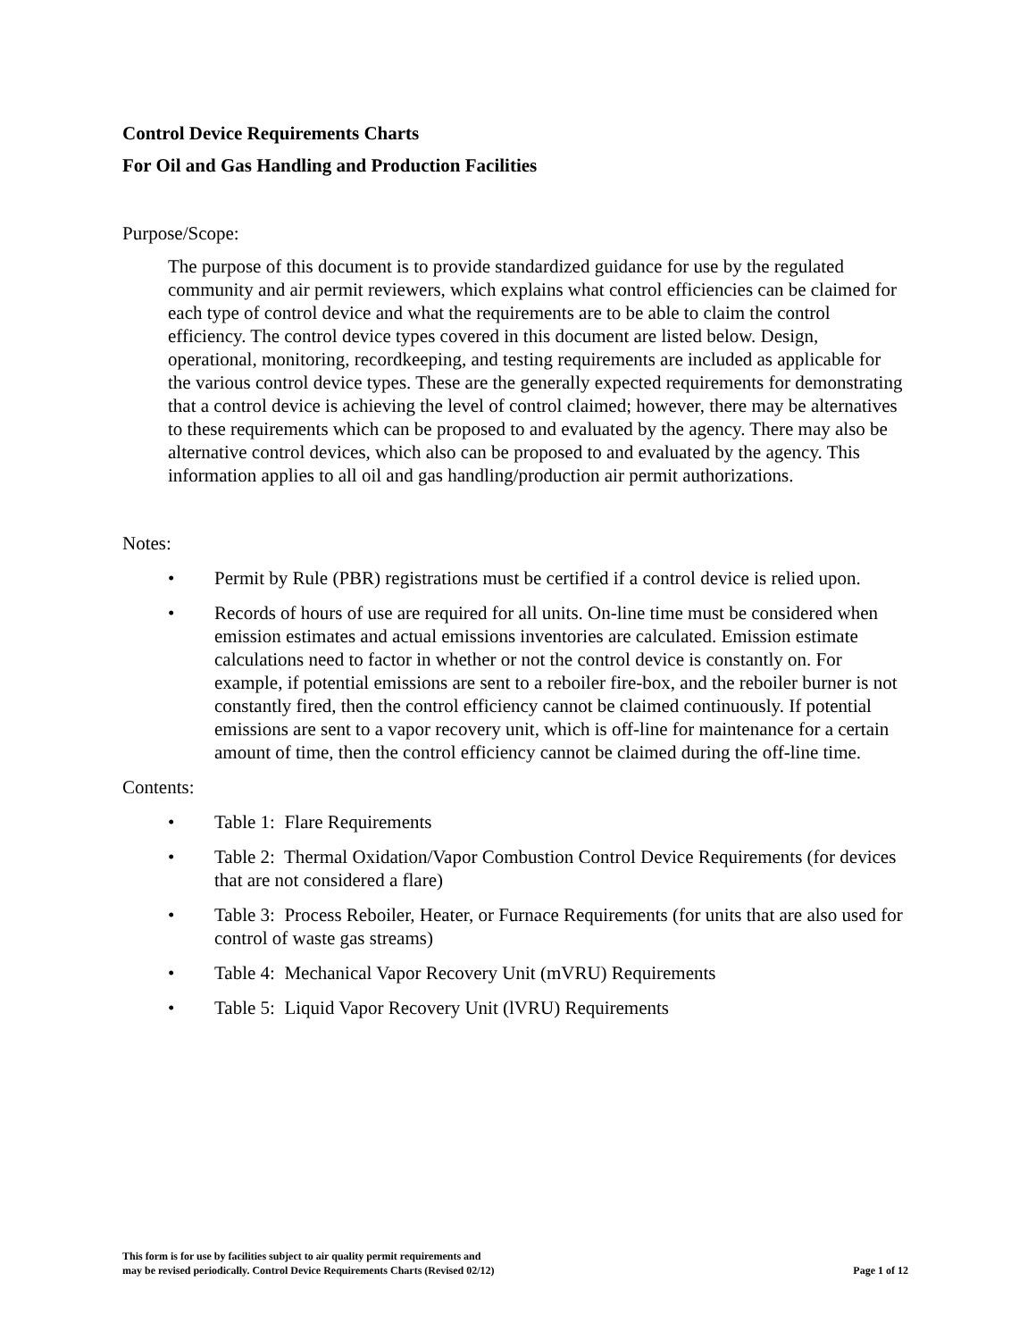Control Device Requirements Charts
For Oil and Gas Handling and Production Facilities
Purpose/Scope:
The purpose of this document is to provide standardized guidance for use by the regulated community and air permit reviewers, which explains what control efficiencies can be claimed for each type of control device and what the requirements are to be able to claim the control efficiency. The control device types covered in this document are listed below. Design, operational, monitoring, recordkeeping, and testing requirements are included as applicable for the various control device types. These are the generally expected requirements for demonstrating that a control device is achieving the level of control claimed; however, there may be alternatives to these requirements which can be proposed to and evaluated by the agency. There may also be alternative control devices, which also can be proposed to and evaluated by the agency. This information applies to all oil and gas handling/production air permit authorizations.
Notes:
• Permit by Rule (PBR) registrations must be certified if a control device is relied upon.
• Records of hours of use are required for all units. On-line time must be considered when emission estimates and actual emissions inventories are calculated. Emission estimate calculations need to factor in whether or not the control device is constantly on. For example, if potential emissions are sent to a reboiler fire-box, and the reboiler burner is not constantly fired, then the control efficiency cannot be claimed continuously. If potential emissions are sent to a vapor recovery unit, which is off-line for maintenance for a certain amount of time, then the control efficiency cannot be claimed during the off-line time.
Contents:
• Table 1: Flare Requirements
• Table 2: Thermal Oxidation/Vapor Combustion Control Device Requirements (for devices that are not considered a flare)
• Table 3: Process Reboiler, Heater, or Furnace Requirements (for units that are also used for control of waste gas streams)
• Table 4: Mechanical Vapor Recovery Unit (mVRU) Requirements
• Table 5: Liquid Vapor Recovery Unit (lVRU) Requirements
This form is for use by facilities subject to air quality permit requirements and
may be revised periodically. Control Device Requirements Charts (Revised 02/12)
Page 1 of 12